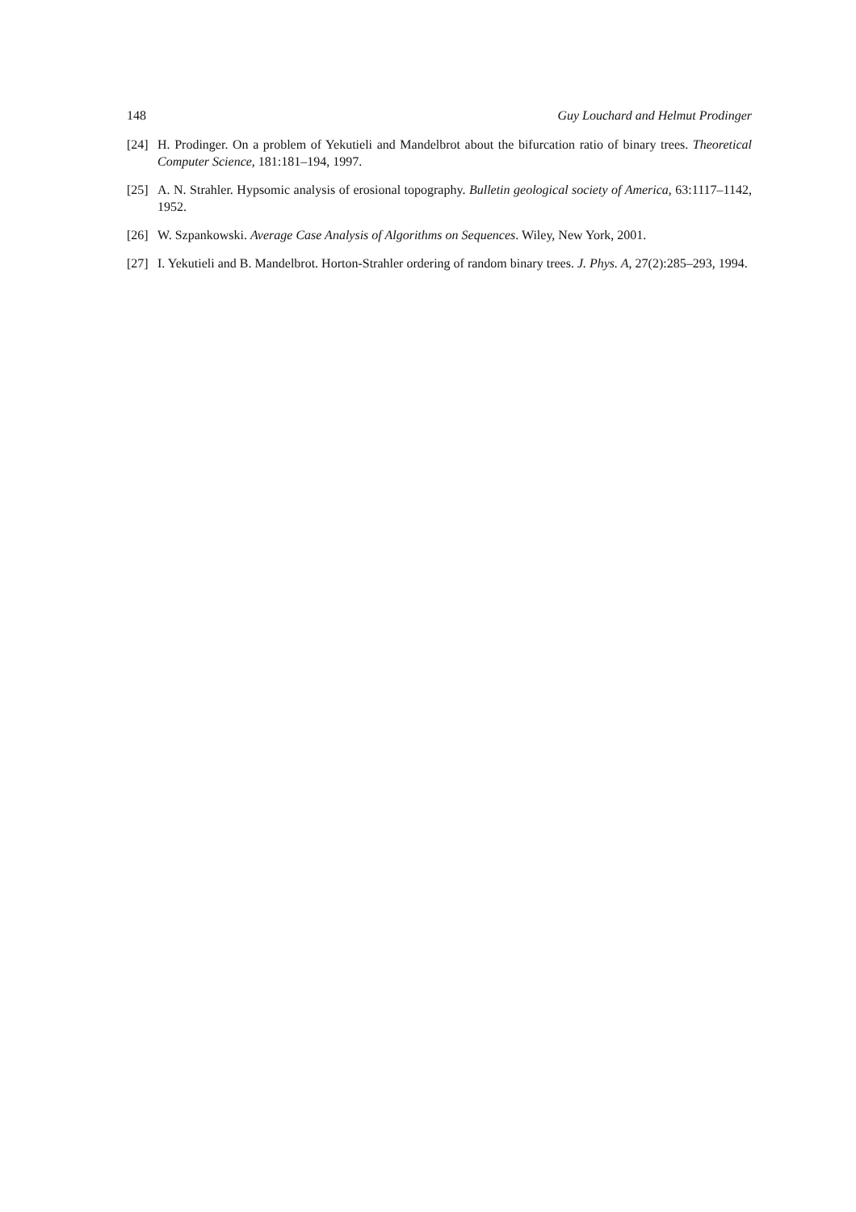148 Guy Louchard and Helmut Prodinger
[24] H. Prodinger. On a problem of Yekutieli and Mandelbrot about the bifurcation ratio of binary trees. Theoretical Computer Science, 181:181–194, 1997.
[25] A. N. Strahler. Hypsomic analysis of erosional topography. Bulletin geological society of America, 63:1117–1142, 1952.
[26] W. Szpankowski. Average Case Analysis of Algorithms on Sequences. Wiley, New York, 2001.
[27] I. Yekutieli and B. Mandelbrot. Horton-Strahler ordering of random binary trees. J. Phys. A, 27(2):285–293, 1994.